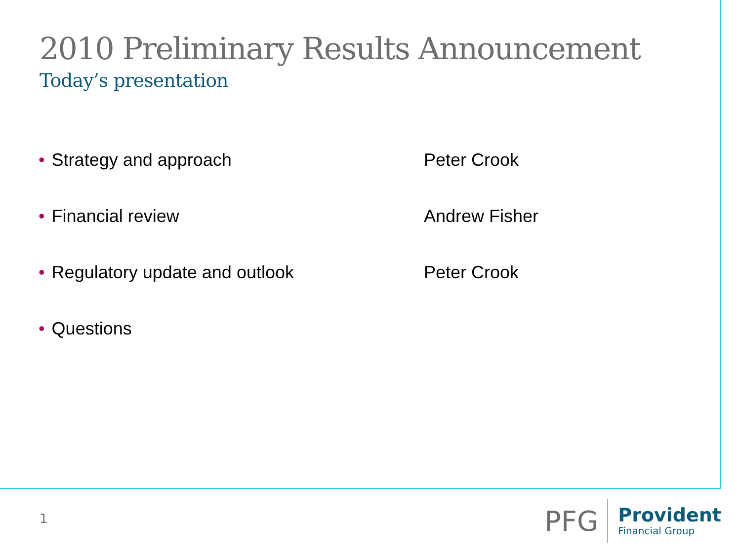2010 Preliminary Results Announcement
Today’s presentation
| • Strategy and approach | Peter Crook |
| • Financial review | Andrew Fisher |
| • Regulatory update and outlook | Peter Crook |
| • Questions | |
1
PFG
Provident
Financial Group